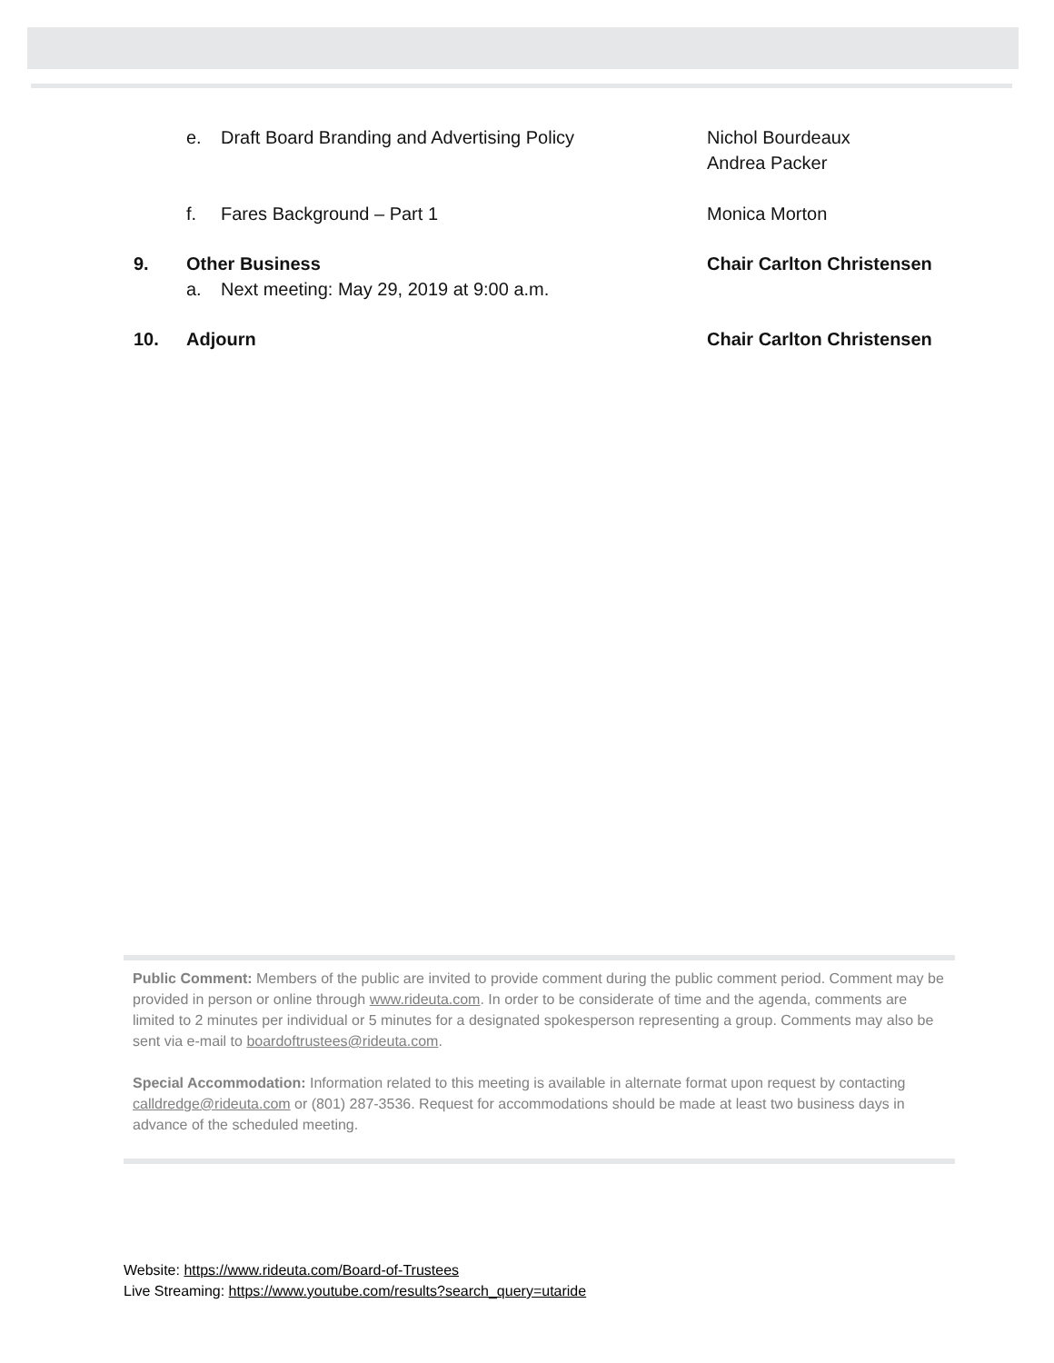e. Draft Board Branding and Advertising Policy Nichol Bourdeaux
Andrea Packer
f. Fares Background – Part 1 Monica Morton
9. Other Business Chair Carlton Christensen
a. Next meeting: May 29, 2019 at 9:00 a.m.
10. Adjourn Chair Carlton Christensen
Public Comment: Members of the public are invited to provide comment during the public comment period. Comment may be provided in person or online through www.rideuta.com. In order to be considerate of time and the agenda, comments are limited to 2 minutes per individual or 5 minutes for a designated spokesperson representing a group. Comments may also be sent via e-mail to boardoftrustees@rideuta.com.
Special Accommodation: Information related to this meeting is available in alternate format upon request by contacting calldredge@rideuta.com or (801) 287-3536. Request for accommodations should be made at least two business days in advance of the scheduled meeting.
Website: https://www.rideuta.com/Board-of-Trustees
Live Streaming: https://www.youtube.com/results?search_query=utaride